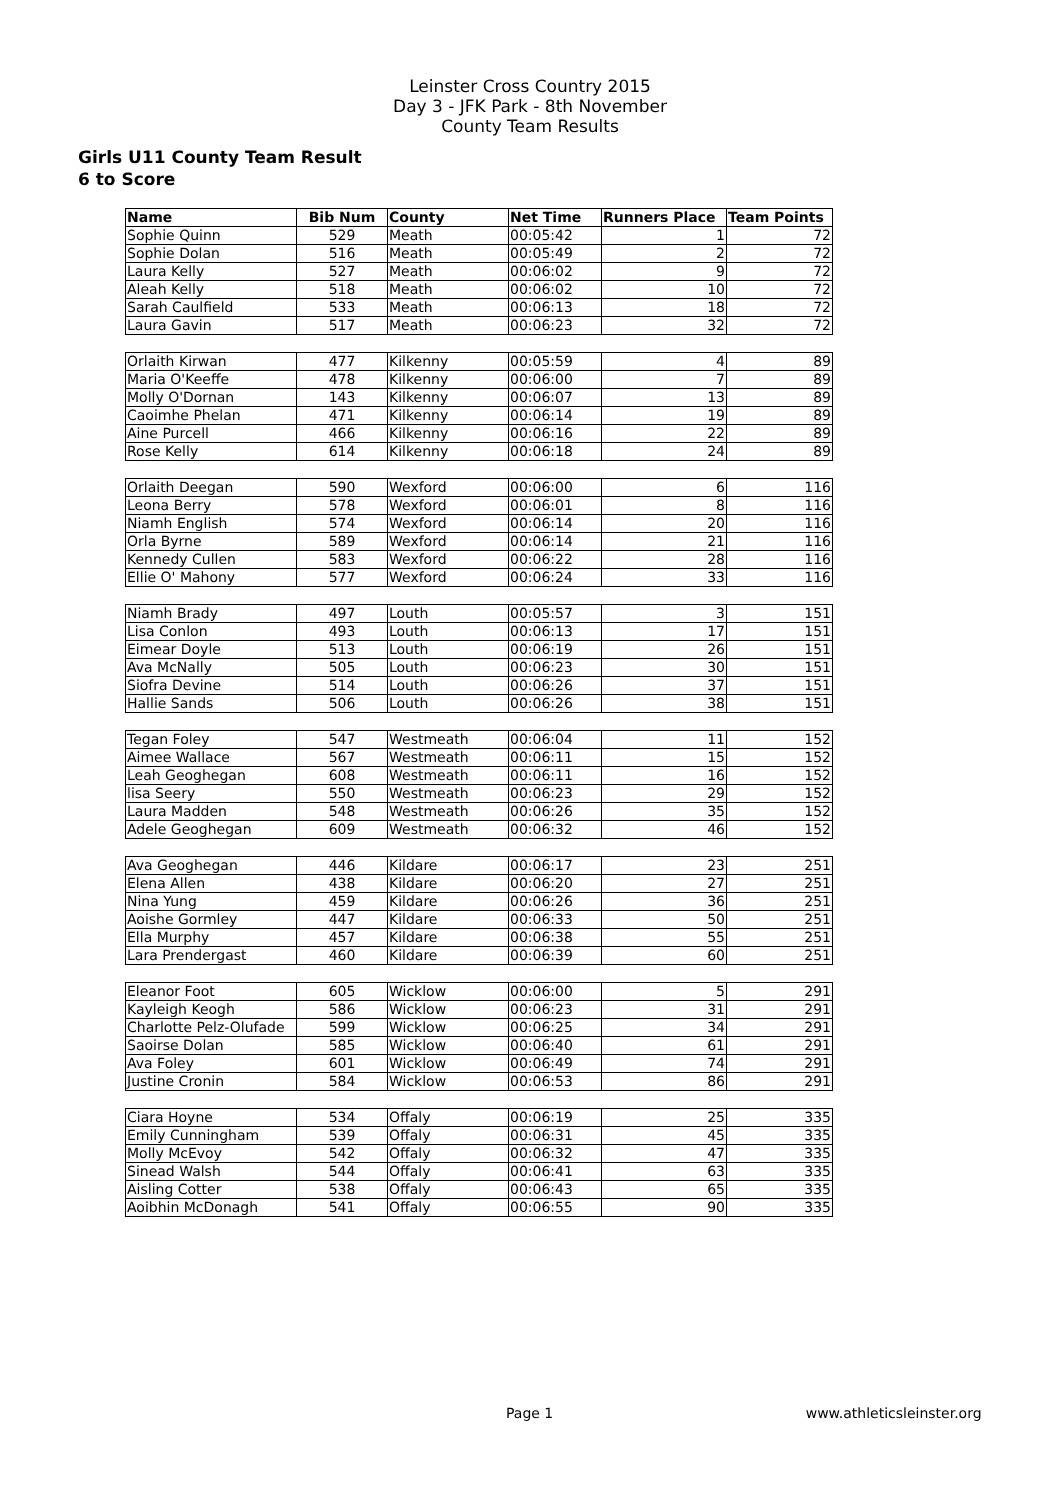Leinster Cross Country 2015
Day 3 - JFK Park - 8th November
County Team Results
Girls U11 County Team Result
6 to Score
| Name | Bib Num | County | Net Time | Runners Place | Team Points |
| --- | --- | --- | --- | --- | --- |
| Sophie Quinn | 529 | Meath | 00:05:42 | 1 | 72 |
| Sophie Dolan | 516 | Meath | 00:05:49 | 2 | 72 |
| Laura Kelly | 527 | Meath | 00:06:02 | 9 | 72 |
| Aleah Kelly | 518 | Meath | 00:06:02 | 10 | 72 |
| Sarah Caulfield | 533 | Meath | 00:06:13 | 18 | 72 |
| Laura Gavin | 517 | Meath | 00:06:23 | 32 | 72 |
| Orlaith Kirwan | 477 | Kilkenny | 00:05:59 | 4 | 89 |
| Maria O'Keeffe | 478 | Kilkenny | 00:06:00 | 7 | 89 |
| Molly O'Dornan | 143 | Kilkenny | 00:06:07 | 13 | 89 |
| Caoimhe Phelan | 471 | Kilkenny | 00:06:14 | 19 | 89 |
| Aine Purcell | 466 | Kilkenny | 00:06:16 | 22 | 89 |
| Rose Kelly | 614 | Kilkenny | 00:06:18 | 24 | 89 |
| Orlaith Deegan | 590 | Wexford | 00:06:00 | 6 | 116 |
| Leona Berry | 578 | Wexford | 00:06:01 | 8 | 116 |
| Niamh English | 574 | Wexford | 00:06:14 | 20 | 116 |
| Orla Byrne | 589 | Wexford | 00:06:14 | 21 | 116 |
| Kennedy Cullen | 583 | Wexford | 00:06:22 | 28 | 116 |
| Ellie O' Mahony | 577 | Wexford | 00:06:24 | 33 | 116 |
| Niamh Brady | 497 | Louth | 00:05:57 | 3 | 151 |
| Lisa Conlon | 493 | Louth | 00:06:13 | 17 | 151 |
| Eimear Doyle | 513 | Louth | 00:06:19 | 26 | 151 |
| Ava McNally | 505 | Louth | 00:06:23 | 30 | 151 |
| Siofra Devine | 514 | Louth | 00:06:26 | 37 | 151 |
| Hallie Sands | 506 | Louth | 00:06:26 | 38 | 151 |
| Tegan Foley | 547 | Westmeath | 00:06:04 | 11 | 152 |
| Aimee Wallace | 567 | Westmeath | 00:06:11 | 15 | 152 |
| Leah Geoghegan | 608 | Westmeath | 00:06:11 | 16 | 152 |
| lisa Seery | 550 | Westmeath | 00:06:23 | 29 | 152 |
| Laura Madden | 548 | Westmeath | 00:06:26 | 35 | 152 |
| Adele Geoghegan | 609 | Westmeath | 00:06:32 | 46 | 152 |
| Ava Geoghegan | 446 | Kildare | 00:06:17 | 23 | 251 |
| Elena Allen | 438 | Kildare | 00:06:20 | 27 | 251 |
| Nina Yung | 459 | Kildare | 00:06:26 | 36 | 251 |
| Aoishe Gormley | 447 | Kildare | 00:06:33 | 50 | 251 |
| Ella Murphy | 457 | Kildare | 00:06:38 | 55 | 251 |
| Lara Prendergast | 460 | Kildare | 00:06:39 | 60 | 251 |
| Eleanor Foot | 605 | Wicklow | 00:06:00 | 5 | 291 |
| Kayleigh Keogh | 586 | Wicklow | 00:06:23 | 31 | 291 |
| Charlotte Pelz-Olufade | 599 | Wicklow | 00:06:25 | 34 | 291 |
| Saoirse Dolan | 585 | Wicklow | 00:06:40 | 61 | 291 |
| Ava Foley | 601 | Wicklow | 00:06:49 | 74 | 291 |
| Justine Cronin | 584 | Wicklow | 00:06:53 | 86 | 291 |
| Ciara Hoyne | 534 | Offaly | 00:06:19 | 25 | 335 |
| Emily Cunningham | 539 | Offaly | 00:06:31 | 45 | 335 |
| Molly McEvoy | 542 | Offaly | 00:06:32 | 47 | 335 |
| Sinead Walsh | 544 | Offaly | 00:06:41 | 63 | 335 |
| Aisling Cotter | 538 | Offaly | 00:06:43 | 65 | 335 |
| Aoibhin McDonagh | 541 | Offaly | 00:06:55 | 90 | 335 |
Page 1 www.athleticsleinster.org